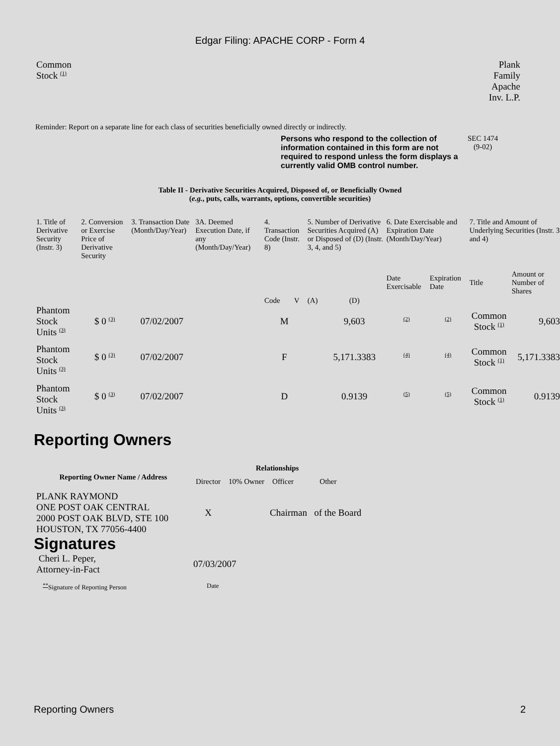Edgar Filing: APACHE CORP - Form 4
| Common Stock <sup>(1)</sup> | Plank Family Apache Inv. L.P. |
Reminder: Report on a separate line for each class of securities beneficially owned directly or indirectly.
Persons who respond to the collection of information contained in this form are not required to respond unless the form displays a currently valid OMB control number.
SEC 1474
(9-02)
Table II - Derivative Securities Acquired, Disposed of, or Beneficially Owned
(e.g., puts, calls, warrants, options, convertible securities)
| 1. Title of Derivative Security (Instr. 3) | 2. Conversion or Exercise Price of Derivative Security | 3. Transaction Date (Month/Day/Year) | 3A. Deemed Execution Date, if any (Month/Day/Year) | 4. Transaction Code (Instr. 8) | | 5. Number of Derivative Securities Acquired (A) or Disposed of (D) (Instr. 3, 4, and 5) | | 6. Date Exercisable and Expiration Date (Month/Day/Year) | | 7. Title and Amount of Underlying Securities (Instr. 3 and 4) | |
| --- | --- | --- | --- | --- | --- | --- | --- | --- | --- | --- | --- |
| | | | | Code | V | (A) | (D) | Date Exercisable | Expiration Date | Title | Amount or Number of Shares |
| Phantom Stock Units <sup>(3)</sup> | $ 0 <sup>(3)</sup> | 07/02/2007 | | M | | | 9,603 | <sup>(2)</sup> | <sup>(2)</sup> | Common Stock <sup>(1)</sup> | 9,603 |
| Phantom Stock Units <sup>(3)</sup> | $ 0 <sup>(3)</sup> | 07/02/2007 | | F | | | 5,171.3383 | <sup>(4)</sup> | <sup>(4)</sup> | Common Stock <sup>(1)</sup> | 5,171.3383 |
| Phantom Stock Units <sup>(3)</sup> | $ 0 <sup>(3)</sup> | 07/02/2007 | | D | | | 0.9139 | <sup>(5)</sup> | <sup>(5)</sup> | Common Stock <sup>(1)</sup> | 0.9139 |
Reporting Owners
| Reporting Owner Name / Address | Relationships | | | |
| --- | --- | --- | --- | --- |
| | Director | 10% Owner | Officer | Other |
| PLANK RAYMOND ONE POST OAK CENTRAL 2000 POST OAK BLVD, STE 100 HOUSTON, TX 77056-4400 | X | | Chairman of the Board | |
Signatures
| Cheri L. Peper, Attorney-in-Fact | 07/03/2007 |
| <sup>**</sup> Signature of Reporting Person | Date |
Reporting Owners 2